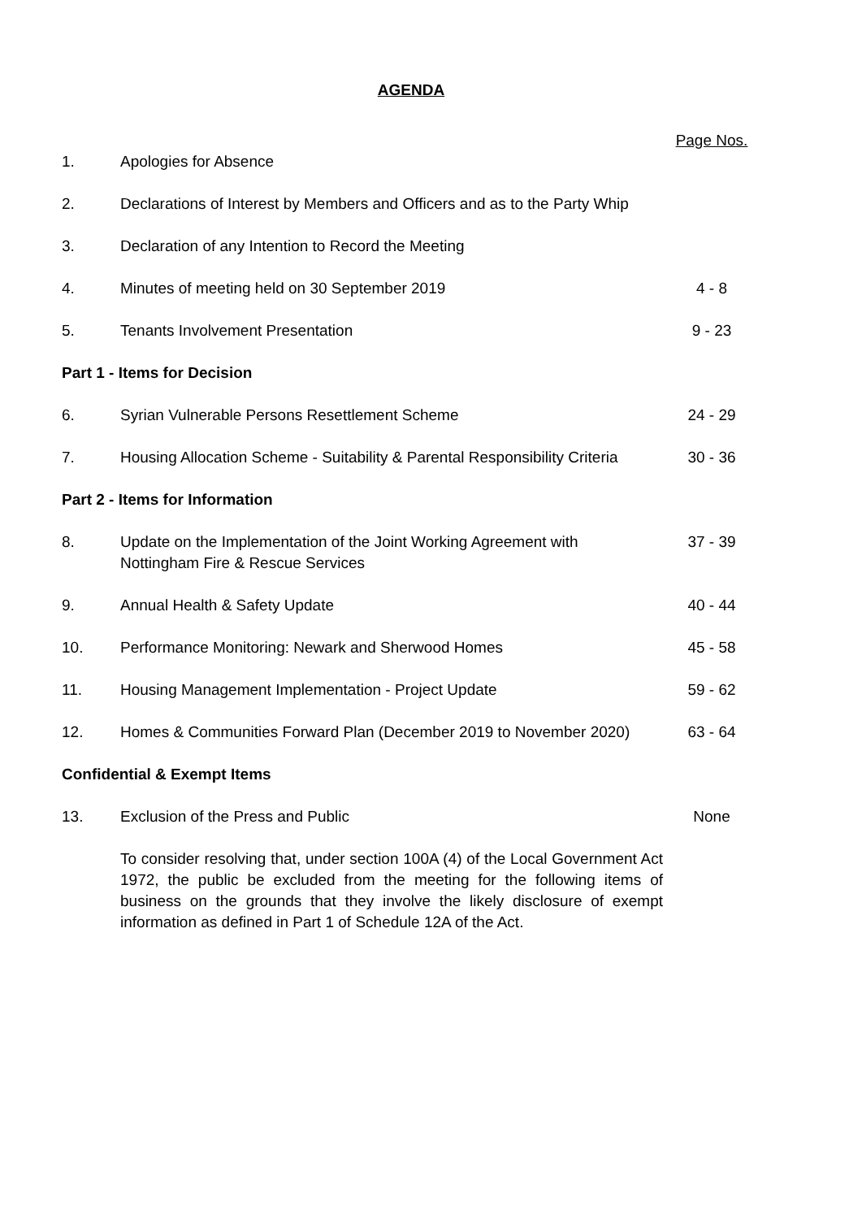AGENDA
| | | Page Nos. |
| 1. | Apologies for Absence | |
| 2. | Declarations of Interest by Members and Officers and as to the Party Whip | |
| 3. | Declaration of any Intention to Record the Meeting | |
| 4. | Minutes of meeting held on 30 September 2019 | 4 - 8 |
| 5. | Tenants Involvement Presentation | 9 - 23 |
| Part 1 - Items for Decision | | |
| 6. | Syrian Vulnerable Persons Resettlement Scheme | 24 - 29 |
| 7. | Housing Allocation Scheme - Suitability & Parental Responsibility Criteria | 30 - 36 |
| Part 2 - Items for Information | | |
| 8. | Update on the Implementation of the Joint Working Agreement with Nottingham Fire & Rescue Services | 37 - 39 |
| 9. | Annual Health & Safety Update | 40 - 44 |
| 10. | Performance Monitoring: Newark and Sherwood Homes | 45 - 58 |
| 11. | Housing Management Implementation - Project Update | 59 - 62 |
| 12. | Homes & Communities Forward Plan (December 2019 to November 2020) | 63 - 64 |
| Confidential & Exempt Items | | |
| 13. | Exclusion of the Press and Public | None |
| | To consider resolving that, under section 100A (4) of the Local Government Act 1972, the public be excluded from the meeting for the following items of business on the grounds that they involve the likely disclosure of exempt information as defined in Part 1 of Schedule 12A of the Act. | |